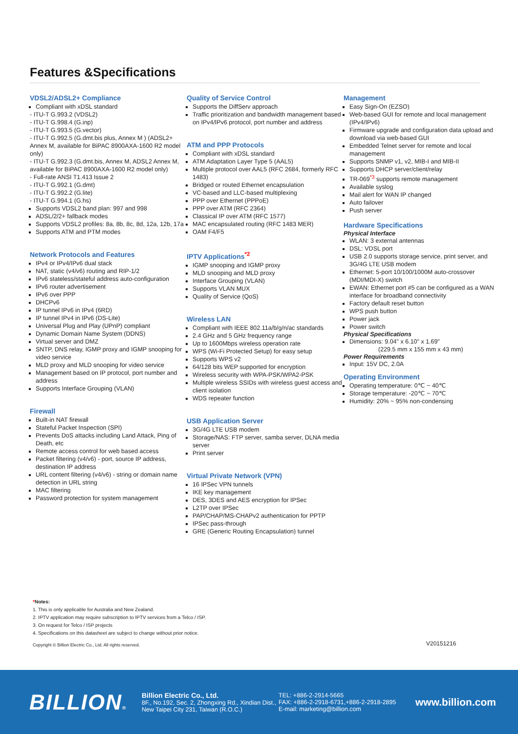Features &Specifications
VDSL2/ADSL2+ Compliance
Compliant with xDSL standard
- ITU-T G.993.2 (VDSL2)
- ITU-T G.998.4 (G.inp)
- ITU-T G.993.5 (G.vector)
- ITU-T G.992.5 (G.dmt.bis plus, Annex M ) (ADSL2+ Annex M, available for BiPAC 8900AXA-1600 R2 model only)
- ITU-T G.992.3 (G.dmt.bis, Annex M, ADSL2 Annex M, available for BiPAC 8900AXA-1600 R2 model only)
- Full-rate ANSI T1.413 Issue 2
- ITU-T G.992.1 (G.dmt)
- ITU-T G.992.2 (G.lite)
- ITU-T G.994.1 (G.hs)
Supports VDSL2 band plan: 997 and 998
ADSL/2/2+ fallback modes
Supports VDSL2 profiles: 8a, 8b, 8c, 8d, 12a, 12b, 17a
Supports ATM and PTM modes
Network Protocols and Features
IPv4 or IPv4/IPv6 dual stack
NAT, static (v4/v6) routing and RIP-1/2
IPv6 stateless/stateful address auto-configuration
IPv6 router advertisement
IPv6 over PPP
DHCPv6
IP tunnel IPv6 in IPv4 (6RD)
IP tunnel IPv4 in IPv6 (DS-Lite)
Universal Plug and Play (UPnP) compliant
Dynamic Domain Name System (DDNS)
Virtual server and DMZ
SNTP, DNS relay, IGMP proxy and IGMP snooping for video service
MLD proxy and MLD snooping for video service
Management based on IP protocol, port number and address
Supports Interface Grouping (VLAN)
Firewall
Built-in NAT firewall
Stateful Packet Inspection (SPI)
Prevents DoS attacks including Land Attack, Ping of Death, etc
Remote access control for web based access
Packet filtering (v4/v6) - port, source IP address, destination IP address
URL content filtering (v4/v6) - string or domain name detection in URL string
MAC filtering
Password protection for system management
Quality of Service Control
Supports the DiffServ approach
Traffic prioritization and bandwidth management based on IPv4/IPv6 protocol, port number and address
ATM and PPP Protocols
Compliant with xDSL standard
ATM Adaptation Layer Type 5 (AAL5)
Multiple protocol over AAL5 (RFC 2684, formerly RFC 1483)
Bridged or routed Ethernet encapsulation
VC-based and LLC-based multiplexing
PPP over Ethernet (PPPoE)
PPP over ATM (RFC 2364)
Classical IP over ATM (RFC 1577)
MAC encapsulated routing (RFC 1483 MER)
OAM F4/F5
IPTV Applications<sup>*2</sup>
IGMP snooping and IGMP proxy
MLD snooping and MLD proxy
Interface Grouping (VLAN)
Supports VLAN MUX
Quality of Service (QoS)
Wireless LAN
Compliant with IEEE 802.11a/b/g/n/ac standards
2.4 GHz and 5 GHz frequency range
Up to 1600Mbps wireless operation rate
WPS (Wi-Fi Protected Setup) for easy setup
Supports WPS v2
64/128 bits WEP supported for encryption
Wireless security with WPA-PSK/WPA2-PSK
Multiple wireless SSIDs with wireless guest access and client isolation
WDS repeater function
USB Application Server
3G/4G LTE USB modem
Storage/NAS: FTP server, samba server, DLNA media server
Print server
Virtual Private Network (VPN)
16 IPSec VPN tunnels
IKE key management
DES, 3DES and AES encryption for IPSec
L2TP over IPSec
PAP/CHAP/MS-CHAPv2 authentication for PPTP
IPSec pass-through
GRE (Generic Routing Encapsulation) tunnel
Management
Easy Sign-On (EZSO)
Web-based GUI for remote and local management (IPv4/IPv6)
Firmware upgrade and configuration data upload and download via web-based GUI
Embedded Telnet server for remote and local management
Supports SNMP v1, v2, MIB-I and MIB-II
Supports DHCP server/client/relay
TR-069<sup>*3</sup> supports remote management
Available syslog
Mail alert for WAN IP changed
Auto failover
Push server
Hardware Specifications
Physical Interface
WLAN: 3 external antennas
DSL: VDSL port
USB 2.0 supports storage service, print server, and 3G/4G LTE USB modem
Ethernet: 5-port 10/100/1000M auto-crossover (MDI/MDI-X) switch
EWAN: Ethernet port #5 can be configured as a WAN interface for broadband connectivity
Factory default reset button
WPS push button
Power jack
Power switch
Physical Specifications
Dimensions: 9.04" x 6.10" x 1.69"
(229.5 mm x 155 mm x 43 mm)
Power Requirements
Input: 15V DC, 2.0A
Operating Environment
Operating temperature: 0℃ ~ 40℃
Storage temperature: -20℃ ~ 70℃
Humidity: 20% ~ 95% non-condensing
*Notes:
1. This is only applicable for Australia and New Zealand.
2. IPTV application may require subscription to IPTV services from a Telco / ISP.
3. On request for Telco / ISP projects
4. Specifications on this datasheet are subject to change without prior notice.
Copyright © Billion Electric Co., Ltd. All rights reserved.
V20151216
BILLION®
Billion Electric Co., Ltd.
8F., No.192, Sec. 2, Zhongxing Rd., Xindian Dist.,
New Taipei City 231, Taiwan (R.O.C.)
TEL: +886-2-2914-5665
FAX: +886-2-2918-6731,+886-2-2918-2895
E-mail: marketing@billion.com
www.billion.com